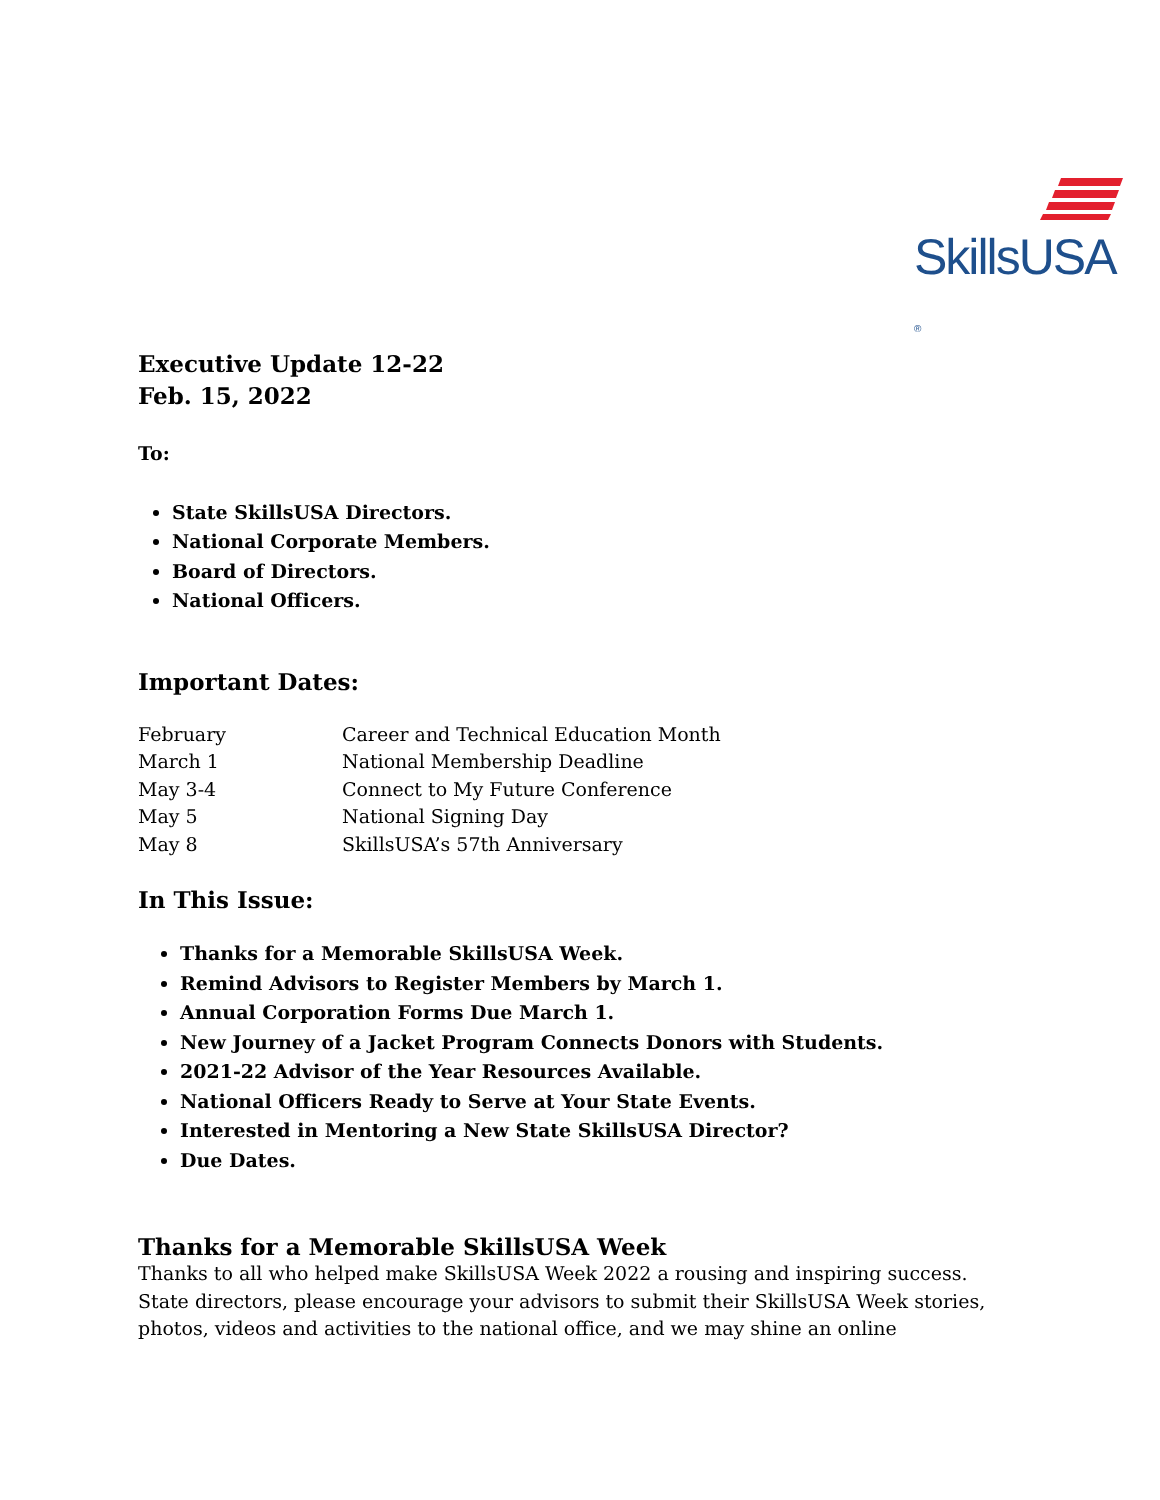SkillsUSA ®
Executive Update 12-22
Feb. 15, 2022
To:
State SkillsUSA Directors.
National Corporate Members.
Board of Directors.
National Officers.
Important Dates:
| February | Career and Technical Education Month |
| March 1 | National Membership Deadline |
| May 3-4 | Connect to My Future Conference |
| May 5 | National Signing Day |
| May 8 | SkillsUSA’s 57th Anniversary |
In This Issue:
Thanks for a Memorable SkillsUSA Week.
Remind Advisors to Register Members by March 1.
Annual Corporation Forms Due March 1.
New Journey of a Jacket Program Connects Donors with Students.
2021-22 Advisor of the Year Resources Available.
National Officers Ready to Serve at Your State Events.
Interested in Mentoring a New State SkillsUSA Director?
Due Dates.
Thanks for a Memorable SkillsUSA Week
Thanks to all who helped make SkillsUSA Week 2022 a rousing and inspiring success. State directors, please encourage your advisors to submit their SkillsUSA Week stories, photos, videos and activities to the national office, and we may shine an online